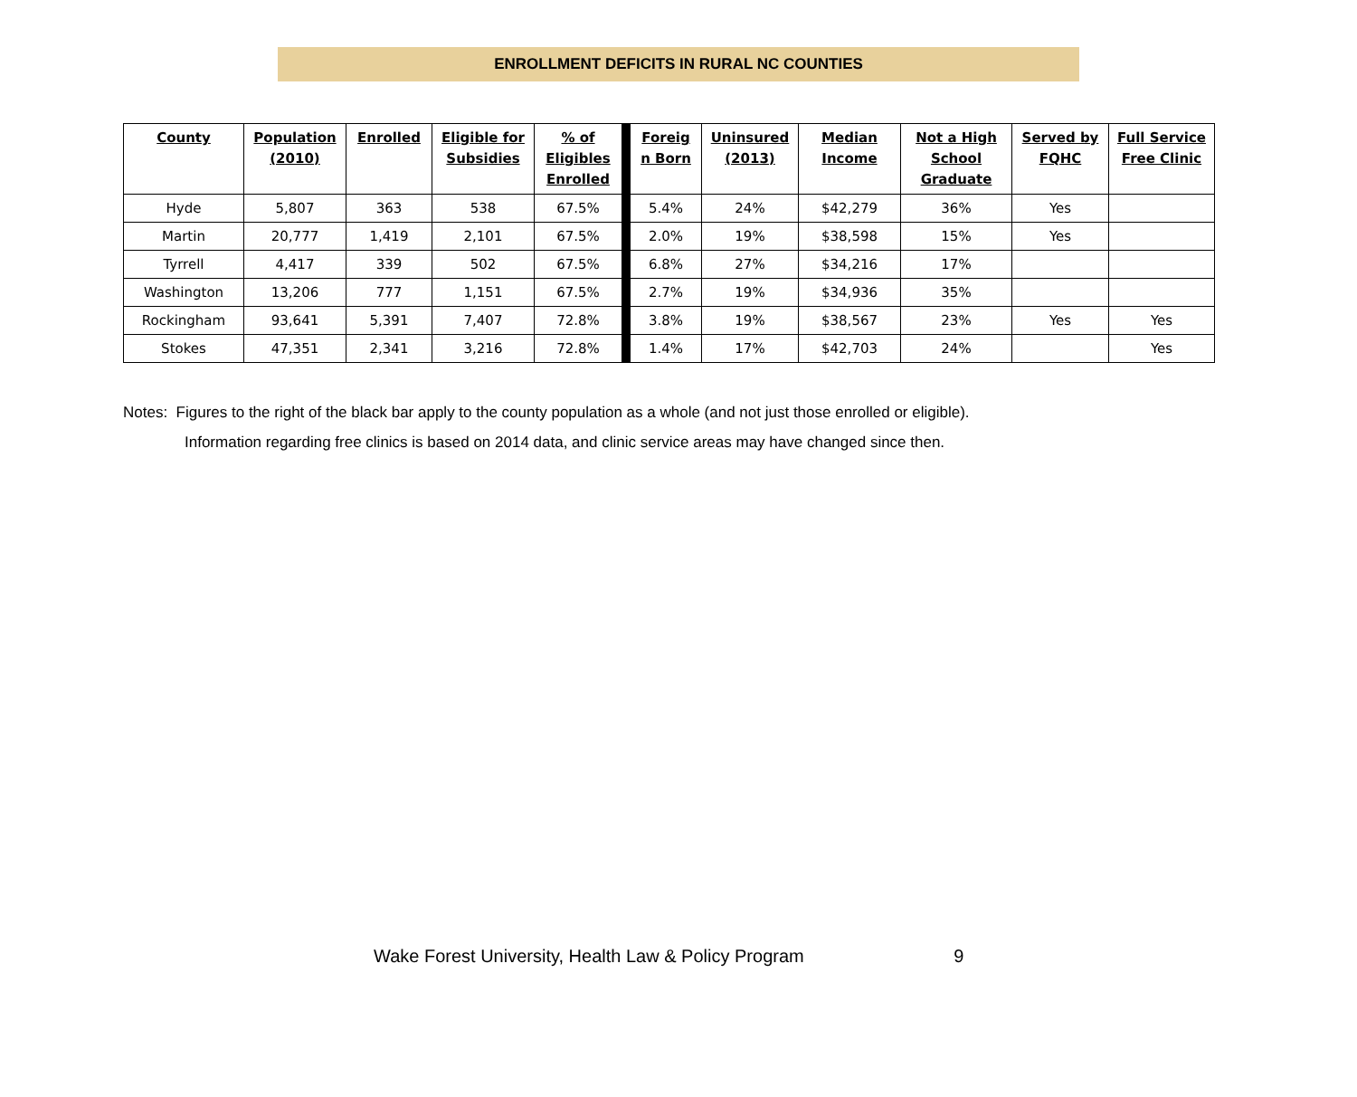ENROLLMENT DEFICITS IN RURAL NC COUNTIES
| County | Population (2010) | Enrolled | Eligible for Subsidies | % of Eligibles Enrolled | | Foreig n Born | Uninsured (2013) | Median Income | Not a High School Graduate | Served by FQHC | Full Service Free Clinic |
| Hyde | 5,807 | 363 | 538 | 67.5% | | 5.4% | 24% | $42,279 | 36% | Yes | |
| Martin | 20,777 | 1,419 | 2,101 | 67.5% | | 2.0% | 19% | $38,598 | 15% | Yes | |
| Tyrrell | 4,417 | 339 | 502 | 67.5% | | 6.8% | 27% | $34,216 | 17% | | |
| Washington | 13,206 | 777 | 1,151 | 67.5% | | 2.7% | 19% | $34,936 | 35% | | |
| Rockingham | 93,641 | 5,391 | 7,407 | 72.8% | | 3.8% | 19% | $38,567 | 23% | Yes | Yes |
| Stokes | 47,351 | 2,341 | 3,216 | 72.8% | | 1.4% | 17% | $42,703 | 24% | | Yes |
Notes: Figures to the right of the black bar apply to the county population as a whole (and not just those enrolled or eligible).
Information regarding free clinics is based on 2014 data, and clinic service areas may have changed since then.
Wake Forest University, Health Law & Policy Program 9